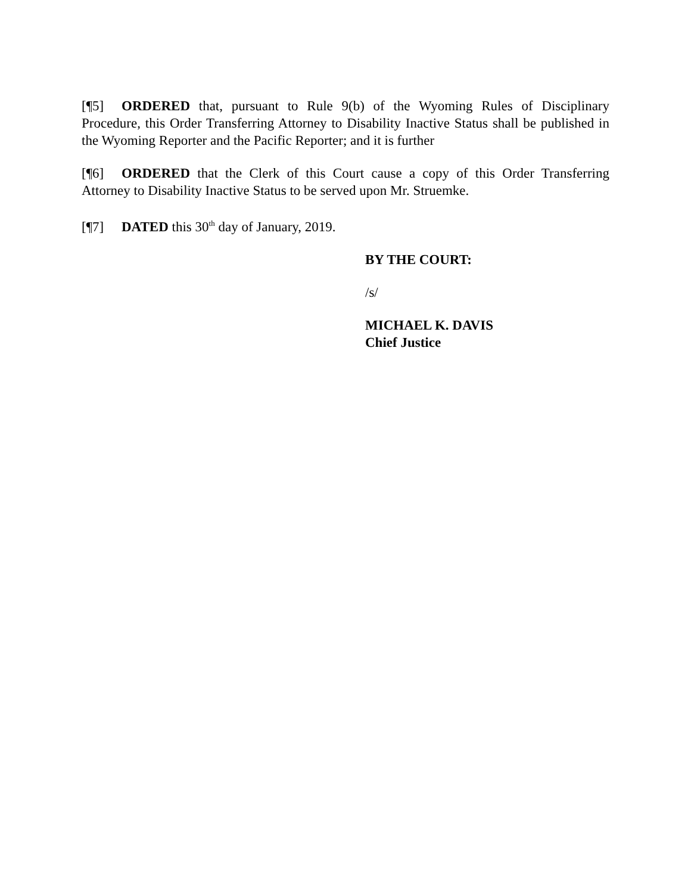[¶5] ORDERED that, pursuant to Rule 9(b) of the Wyoming Rules of Disciplinary Procedure, this Order Transferring Attorney to Disability Inactive Status shall be published in the Wyoming Reporter and the Pacific Reporter; and it is further
[¶6] ORDERED that the Clerk of this Court cause a copy of this Order Transferring Attorney to Disability Inactive Status to be served upon Mr. Struemke.
[¶7] DATED this 30<sup>th</sup> day of January, 2019.
BY THE COURT:
/s/
MICHAEL K. DAVIS
Chief Justice